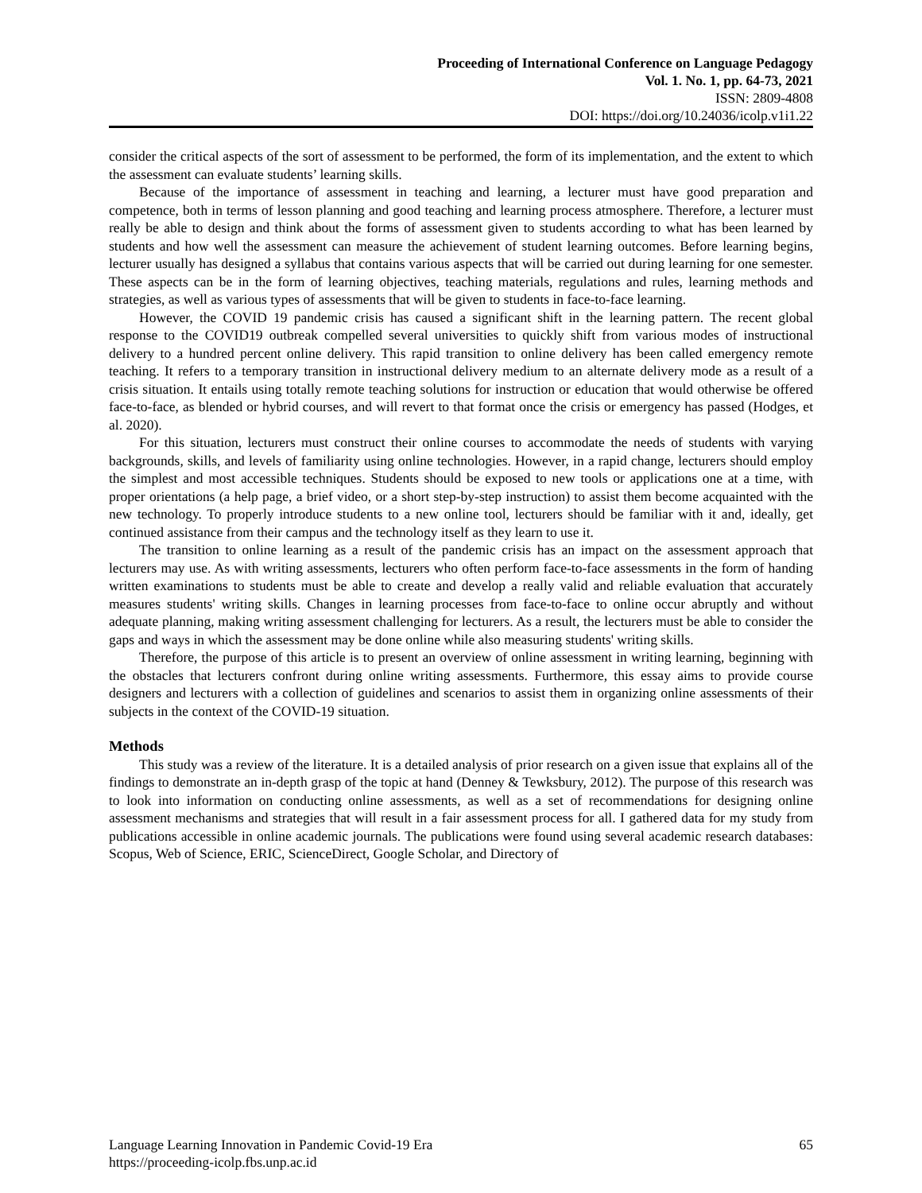Proceeding of International Conference on Language Pedagogy
Vol. 1. No. 1, pp. 64-73, 2021
ISSN: 2809-4808
DOI: https://doi.org/10.24036/icolp.v1i1.22
consider the critical aspects of the sort of assessment to be performed, the form of its implementation, and the extent to which the assessment can evaluate students’ learning skills.
Because of the importance of assessment in teaching and learning, a lecturer must have good preparation and competence, both in terms of lesson planning and good teaching and learning process atmosphere. Therefore, a lecturer must really be able to design and think about the forms of assessment given to students according to what has been learned by students and how well the assessment can measure the achievement of student learning outcomes. Before learning begins, lecturer usually has designed a syllabus that contains various aspects that will be carried out during learning for one semester. These aspects can be in the form of learning objectives, teaching materials, regulations and rules, learning methods and strategies, as well as various types of assessments that will be given to students in face-to-face learning.
However, the COVID 19 pandemic crisis has caused a significant shift in the learning pattern. The recent global response to the COVID19 outbreak compelled several universities to quickly shift from various modes of instructional delivery to a hundred percent online delivery. This rapid transition to online delivery has been called emergency remote teaching. It refers to a temporary transition in instructional delivery medium to an alternate delivery mode as a result of a crisis situation. It entails using totally remote teaching solutions for instruction or education that would otherwise be offered face-to-face, as blended or hybrid courses, and will revert to that format once the crisis or emergency has passed (Hodges, et al. 2020).
For this situation, lecturers must construct their online courses to accommodate the needs of students with varying backgrounds, skills, and levels of familiarity using online technologies. However, in a rapid change, lecturers should employ the simplest and most accessible techniques. Students should be exposed to new tools or applications one at a time, with proper orientations (a help page, a brief video, or a short step-by-step instruction) to assist them become acquainted with the new technology. To properly introduce students to a new online tool, lecturers should be familiar with it and, ideally, get continued assistance from their campus and the technology itself as they learn to use it.
The transition to online learning as a result of the pandemic crisis has an impact on the assessment approach that lecturers may use. As with writing assessments, lecturers who often perform face-to-face assessments in the form of handing written examinations to students must be able to create and develop a really valid and reliable evaluation that accurately measures students' writing skills. Changes in learning processes from face-to-face to online occur abruptly and without adequate planning, making writing assessment challenging for lecturers. As a result, the lecturers must be able to consider the gaps and ways in which the assessment may be done online while also measuring students' writing skills.
Therefore, the purpose of this article is to present an overview of online assessment in writing learning, beginning with the obstacles that lecturers confront during online writing assessments. Furthermore, this essay aims to provide course designers and lecturers with a collection of guidelines and scenarios to assist them in organizing online assessments of their subjects in the context of the COVID-19 situation.
Methods
This study was a review of the literature. It is a detailed analysis of prior research on a given issue that explains all of the findings to demonstrate an in-depth grasp of the topic at hand (Denney & Tewksbury, 2012). The purpose of this research was to look into information on conducting online assessments, as well as a set of recommendations for designing online assessment mechanisms and strategies that will result in a fair assessment process for all. I gathered data for my study from publications accessible in online academic journals. The publications were found using several academic research databases: Scopus, Web of Science, ERIC, ScienceDirect, Google Scholar, and Directory of
Language Learning Innovation in Pandemic Covid-19 Era
https://proceeding-icolp.fbs.unp.ac.id
65